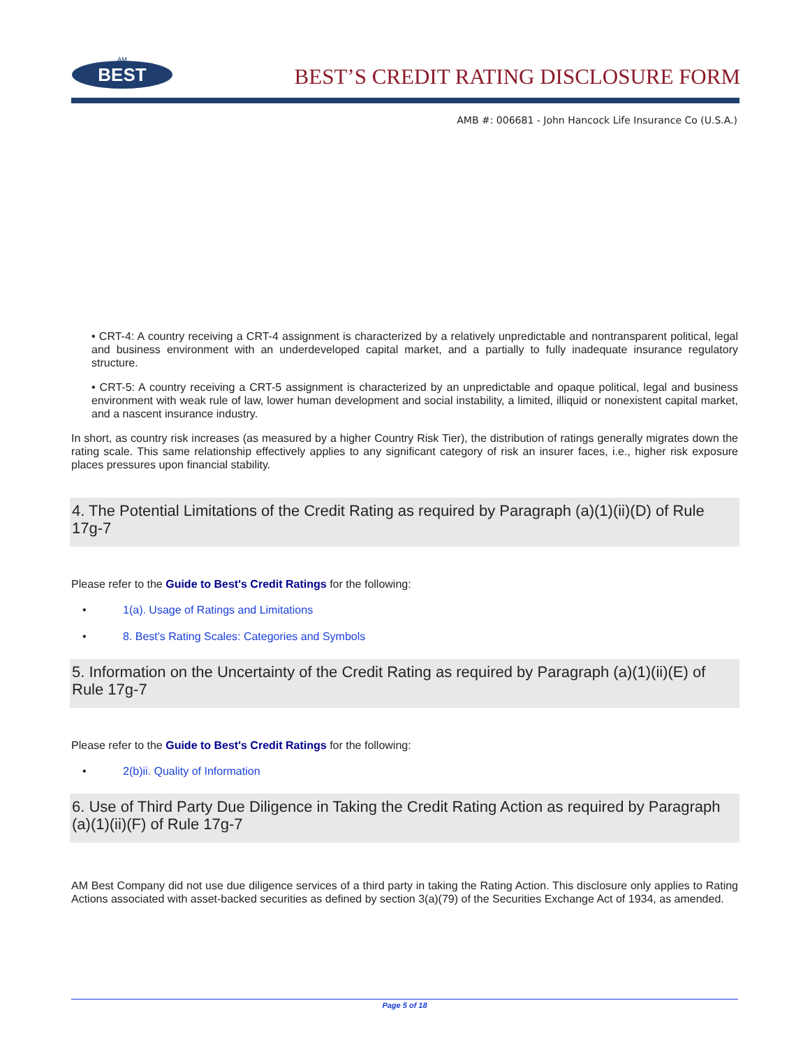BEST
AM
BEST’S CREDIT RATING DISCLOSURE FORM
AMB #: 006681 - John Hancock Life Insurance Co (U.S.A.)
• CRT-4: A country receiving a CRT-4 assignment is characterized by a relatively unpredictable and nontransparent political, legal and business environment with an underdeveloped capital market, and a partially to fully inadequate insurance regulatory structure.
• CRT-5: A country receiving a CRT-5 assignment is characterized by an unpredictable and opaque political, legal and business environment with weak rule of law, lower human development and social instability, a limited, illiquid or nonexistent capital market, and a nascent insurance industry.
In short, as country risk increases (as measured by a higher Country Risk Tier), the distribution of ratings generally migrates down the rating scale. This same relationship effectively applies to any significant category of risk an insurer faces, i.e., higher risk exposure places pressures upon financial stability.
4. The Potential Limitations of the Credit Rating as required by Paragraph (a)(1)(ii)(D) of Rule 17g-7
Please refer to the Guide to Best's Credit Ratings for the following:
• 1(a). Usage of Ratings and Limitations
• 8. Best's Rating Scales: Categories and Symbols
5. Information on the Uncertainty of the Credit Rating as required by Paragraph (a)(1)(ii)(E) of Rule 17g-7
Please refer to the Guide to Best's Credit Ratings for the following:
• 2(b)ii. Quality of Information
6. Use of Third Party Due Diligence in Taking the Credit Rating Action as required by Paragraph (a)(1)(ii)(F) of Rule 17g-7
AM Best Company did not use due diligence services of a third party in taking the Rating Action. This disclosure only applies to Rating Actions associated with asset-backed securities as defined by section 3(a)(79) of the Securities Exchange Act of 1934, as amended.
Page 5 of 18